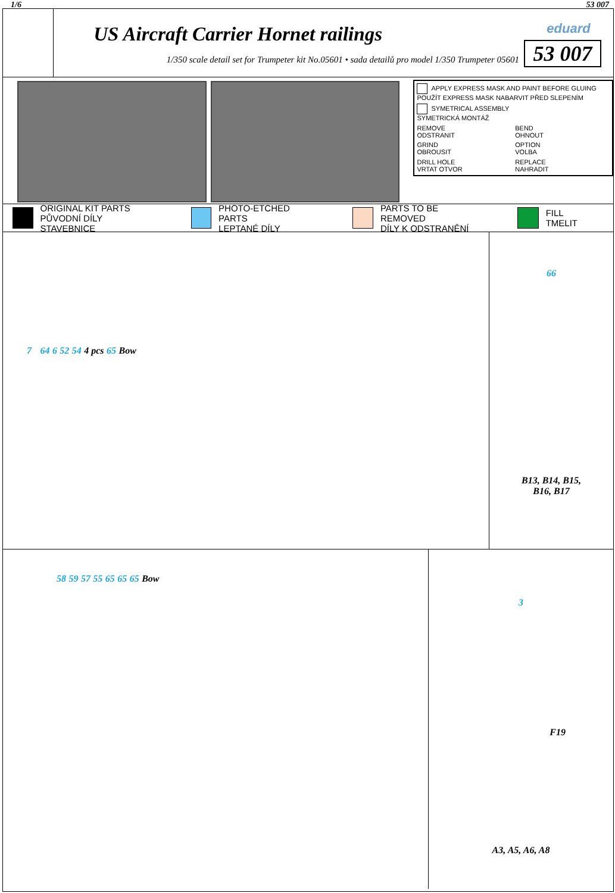1/6 53 007
US Aircraft Carrier Hornet railings
1/350 scale detail set for Trumpeter kit No.05601 • sada detailů pro model 1/350 Trumpeter 05601
eduard
53 007
APPLY EXPRESS MASK AND PAINT BEFORE GLUING
POUŽÍT EXPRESS MASK NABARVIT PŘED SLEPENÍM
SYMETRICAL ASSEMBLY
SYMETRICKÁ MONTÁŽ
REMOVE
ODSTRANIT
BEND
OHNOUT
GRIND
OBROUSIT
OPTION
VOLBA
DRILL HOLE
VRTAT OTVOR
REPLACE
NAHRADIT
ORIGINAL KIT PARTS
PŮVODNÍ DÍLY STAVEBNICE
PHOTO-ETCHED PARTS
LEPTANÉ DÍLY
PARTS TO BE REMOVED
DÍLY K ODSTRANĚNÍ
FILL
TMELIT
7 64 6 52 54 4 pcs 65 Bow
66
B13, B14, B15,
B16, B17
58 59 57 55 65 65 65 Bow
3
F19
A3, A5, A6, A8